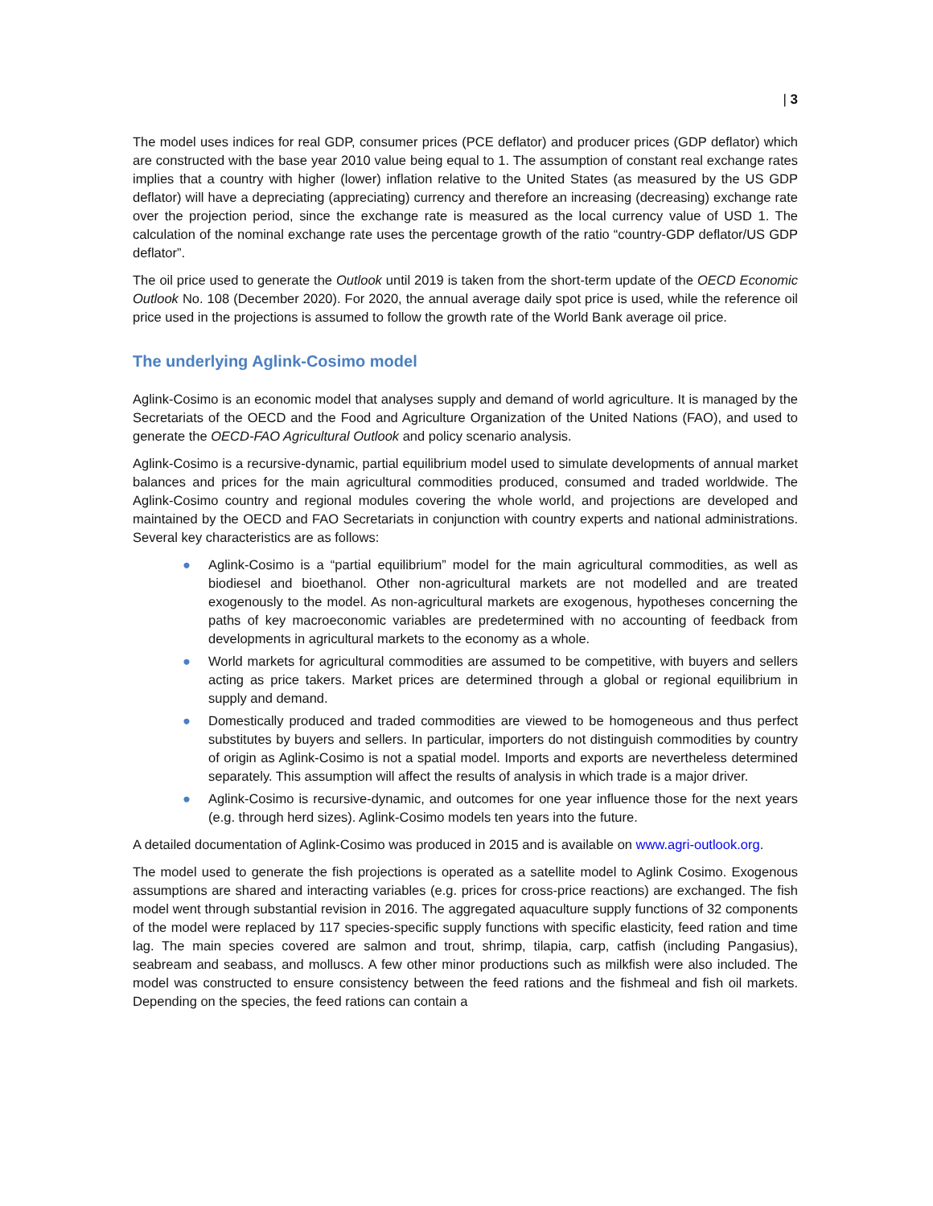| 3
The model uses indices for real GDP, consumer prices (PCE deflator) and producer prices (GDP deflator) which are constructed with the base year 2010 value being equal to 1. The assumption of constant real exchange rates implies that a country with higher (lower) inflation relative to the United States (as measured by the US GDP deflator) will have a depreciating (appreciating) currency and therefore an increasing (decreasing) exchange rate over the projection period, since the exchange rate is measured as the local currency value of USD 1. The calculation of the nominal exchange rate uses the percentage growth of the ratio “country-GDP deflator/US GDP deflator”.
The oil price used to generate the Outlook until 2019 is taken from the short-term update of the OECD Economic Outlook No. 108 (December 2020). For 2020, the annual average daily spot price is used, while the reference oil price used in the projections is assumed to follow the growth rate of the World Bank average oil price.
The underlying Aglink-Cosimo model
Aglink-Cosimo is an economic model that analyses supply and demand of world agriculture. It is managed by the Secretariats of the OECD and the Food and Agriculture Organization of the United Nations (FAO), and used to generate the OECD-FAO Agricultural Outlook and policy scenario analysis.
Aglink-Cosimo is a recursive-dynamic, partial equilibrium model used to simulate developments of annual market balances and prices for the main agricultural commodities produced, consumed and traded worldwide. The Aglink-Cosimo country and regional modules covering the whole world, and projections are developed and maintained by the OECD and FAO Secretariats in conjunction with country experts and national administrations. Several key characteristics are as follows:
● Aglink-Cosimo is a “partial equilibrium” model for the main agricultural commodities, as well as biodiesel and bioethanol. Other non-agricultural markets are not modelled and are treated exogenously to the model. As non-agricultural markets are exogenous, hypotheses concerning the paths of key macroeconomic variables are predetermined with no accounting of feedback from developments in agricultural markets to the economy as a whole.
● World markets for agricultural commodities are assumed to be competitive, with buyers and sellers acting as price takers. Market prices are determined through a global or regional equilibrium in supply and demand.
● Domestically produced and traded commodities are viewed to be homogeneous and thus perfect substitutes by buyers and sellers. In particular, importers do not distinguish commodities by country of origin as Aglink-Cosimo is not a spatial model. Imports and exports are nevertheless determined separately. This assumption will affect the results of analysis in which trade is a major driver.
● Aglink-Cosimo is recursive-dynamic, and outcomes for one year influence those for the next years (e.g. through herd sizes). Aglink-Cosimo models ten years into the future.
A detailed documentation of Aglink-Cosimo was produced in 2015 and is available on www.agri-outlook.org.
The model used to generate the fish projections is operated as a satellite model to Aglink Cosimo. Exogenous assumptions are shared and interacting variables (e.g. prices for cross-price reactions) are exchanged. The fish model went through substantial revision in 2016. The aggregated aquaculture supply functions of 32 components of the model were replaced by 117 species-specific supply functions with specific elasticity, feed ration and time lag. The main species covered are salmon and trout, shrimp, tilapia, carp, catfish (including Pangasius), seabream and seabass, and molluscs. A few other minor productions such as milkfish were also included. The model was constructed to ensure consistency between the feed rations and the fishmeal and fish oil markets. Depending on the species, the feed rations can contain a